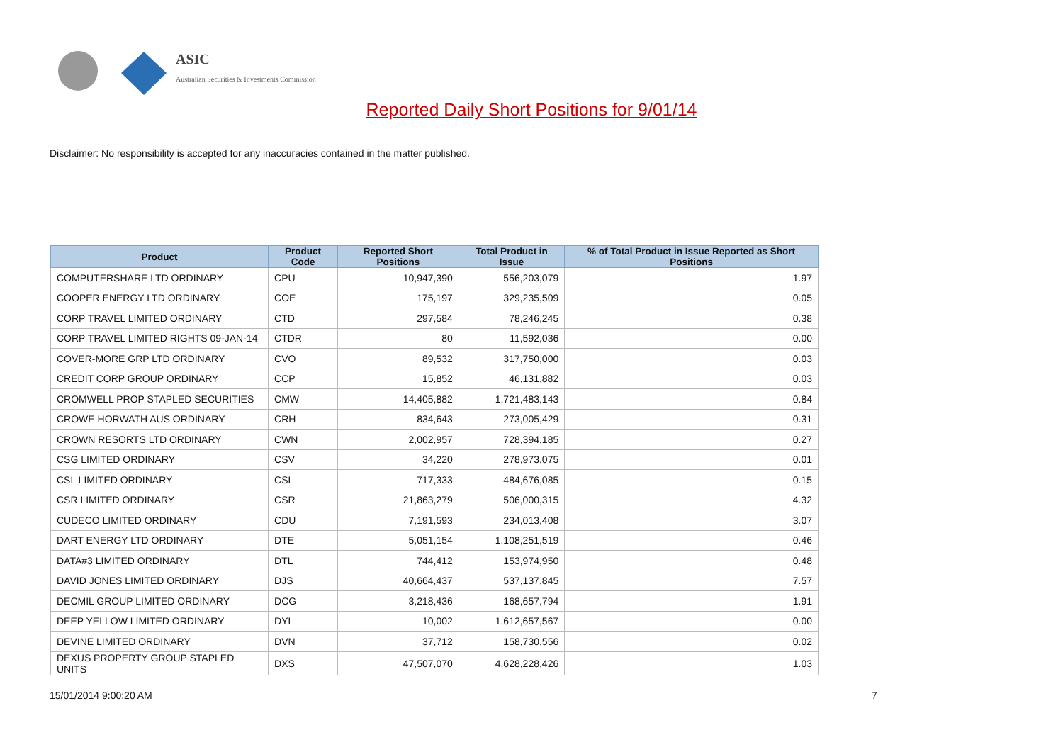ASIC
Australian Securities & Investments Commission
Reported Daily Short Positions for 9/01/14
Disclaimer: No responsibility is accepted for any inaccuracies contained in the matter published.
| Product | Product Code | Reported Short Positions | Total Product in Issue | % of Total Product in Issue Reported as Short Positions |
| --- | --- | --- | --- | --- |
| COMPUTERSHARE LTD ORDINARY | CPU | 10,947,390 | 556,203,079 | 1.97 |
| COOPER ENERGY LTD ORDINARY | COE | 175,197 | 329,235,509 | 0.05 |
| CORP TRAVEL LIMITED ORDINARY | CTD | 297,584 | 78,246,245 | 0.38 |
| CORP TRAVEL LIMITED RIGHTS 09-JAN-14 | CTDR | 80 | 11,592,036 | 0.00 |
| COVER-MORE GRP LTD ORDINARY | CVO | 89,532 | 317,750,000 | 0.03 |
| CREDIT CORP GROUP ORDINARY | CCP | 15,852 | 46,131,882 | 0.03 |
| CROMWELL PROP STAPLED SECURITIES | CMW | 14,405,882 | 1,721,483,143 | 0.84 |
| CROWE HORWATH AUS ORDINARY | CRH | 834,643 | 273,005,429 | 0.31 |
| CROWN RESORTS LTD ORDINARY | CWN | 2,002,957 | 728,394,185 | 0.27 |
| CSG LIMITED ORDINARY | CSV | 34,220 | 278,973,075 | 0.01 |
| CSL LIMITED ORDINARY | CSL | 717,333 | 484,676,085 | 0.15 |
| CSR LIMITED ORDINARY | CSR | 21,863,279 | 506,000,315 | 4.32 |
| CUDECO LIMITED ORDINARY | CDU | 7,191,593 | 234,013,408 | 3.07 |
| DART ENERGY LTD ORDINARY | DTE | 5,051,154 | 1,108,251,519 | 0.46 |
| DATA#3 LIMITED ORDINARY | DTL | 744,412 | 153,974,950 | 0.48 |
| DAVID JONES LIMITED ORDINARY | DJS | 40,664,437 | 537,137,845 | 7.57 |
| DECMIL GROUP LIMITED ORDINARY | DCG | 3,218,436 | 168,657,794 | 1.91 |
| DEEP YELLOW LIMITED ORDINARY | DYL | 10,002 | 1,612,657,567 | 0.00 |
| DEVINE LIMITED ORDINARY | DVN | 37,712 | 158,730,556 | 0.02 |
| DEXUS PROPERTY GROUP STAPLED UNITS | DXS | 47,507,070 | 4,628,228,426 | 1.03 |
15/01/2014 9:00:20 AM 7